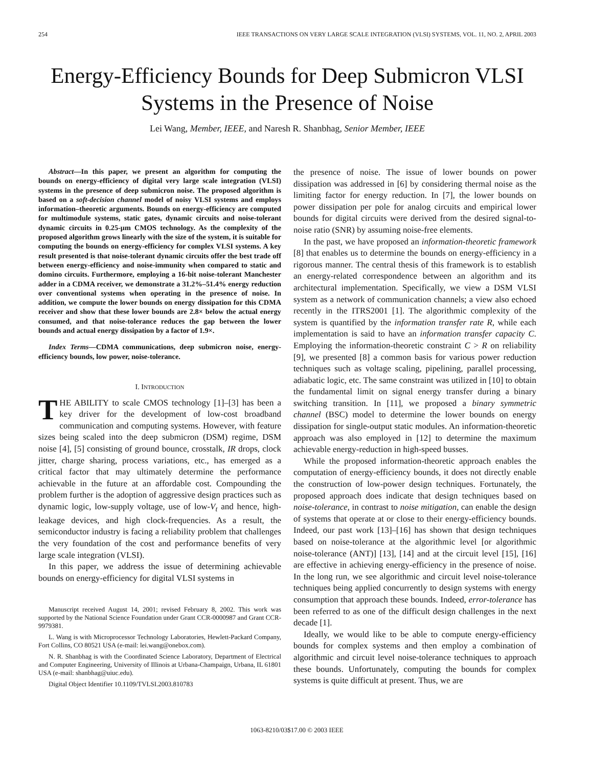254 IEEE TRANSACTIONS ON VERY LARGE SCALE INTEGRATION (VLSI) SYSTEMS, VOL. 11, NO. 2, APRIL 2003
Energy-Efficiency Bounds for Deep Submicron VLSI Systems in the Presence of Noise
Lei Wang, Member, IEEE, and Naresh R. Shanbhag, Senior Member, IEEE
Abstract—In this paper, we present an algorithm for computing the bounds on energy-efficiency of digital very large scale integration (VLSI) systems in the presence of deep submicron noise. The proposed algorithm is based on a soft-decision channel model of noisy VLSI systems and employs information–theoretic arguments. Bounds on energy-efficiency are computed for multimodule systems, static gates, dynamic circuits and noise-tolerant dynamic circuits in 0.25-μm CMOS technology. As the complexity of the proposed algorithm grows linearly with the size of the system, it is suitable for computing the bounds on energy-efficiency for complex VLSI systems. A key result presented is that noise-tolerant dynamic circuits offer the best trade off between energy-efficiency and noise-immunity when compared to static and domino circuits. Furthermore, employing a 16-bit noise-tolerant Manchester adder in a CDMA receiver, we demonstrate a 31.2%–51.4% energy reduction over conventional systems when operating in the presence of noise. In addition, we compute the lower bounds on energy dissipation for this CDMA receiver and show that these lower bounds are 2.8× below the actual energy consumed, and that noise-tolerance reduces the gap between the lower bounds and actual energy dissipation by a factor of 1.9×.
Index Terms—CDMA communications, deep submicron noise, energy-efficiency bounds, low power, noise-tolerance.
I. INTRODUCTION
THE ABILITY to scale CMOS technology [1]–[3] has been a key driver for the development of low-cost broadband communication and computing systems. However, with feature sizes being scaled into the deep submicron (DSM) regime, DSM noise [4], [5] consisting of ground bounce, crosstalk, IR drops, clock jitter, charge sharing, process variations, etc., has emerged as a critical factor that may ultimately determine the performance achievable in the future at an affordable cost. Compounding the problem further is the adoption of aggressive design practices such as dynamic logic, low-supply voltage, use of low-V<sub>t</sub> and hence, high-leakage devices, and high clock-frequencies. As a result, the semiconductor industry is facing a reliability problem that challenges the very foundation of the cost and performance benefits of very large scale integration (VLSI).
In this paper, we address the issue of determining achievable bounds on energy-efficiency for digital VLSI systems in
Manuscript received August 14, 2001; revised February 8, 2002. This work was supported by the National Science Foundation under Grant CCR-0000987 and Grant CCR-9979381.
L. Wang is with Microprocessor Technology Laboratories, Hewlett-Packard Company, Fort Collins, CO 80521 USA (e-mail: lei.wang@onebox.com).
N. R. Shanbhag is with the Coordinated Science Laboratory, Department of Electrical and Computer Engineering, University of Illinois at Urbana-Champaign, Urbana, IL 61801 USA (e-mail: shanbhag@uiuc.edu).
Digital Object Identifier 10.1109/TVLSI.2003.810783
the presence of noise. The issue of lower bounds on power dissipation was addressed in [6] by considering thermal noise as the limiting factor for energy reduction. In [7], the lower bounds on power dissipation per pole for analog circuits and empirical lower bounds for digital circuits were derived from the desired signal-to-noise ratio (SNR) by assuming noise-free elements.
In the past, we have proposed an information-theoretic framework [8] that enables us to determine the bounds on energy-efficiency in a rigorous manner. The central thesis of this framework is to establish an energy-related correspondence between an algorithm and its architectural implementation. Specifically, we view a DSM VLSI system as a network of communication channels; a view also echoed recently in the ITRS2001 [1]. The algorithmic complexity of the system is quantified by the information transfer rate R, while each implementation is said to have an information transfer capacity C. Employing the information-theoretic constraint C > R on reliability [9], we presented [8] a common basis for various power reduction techniques such as voltage scaling, pipelining, parallel processing, adiabatic logic, etc. The same constraint was utilized in [10] to obtain the fundamental limit on signal energy transfer during a binary switching transition. In [11], we proposed a binary symmetric channel (BSC) model to determine the lower bounds on energy dissipation for single-output static modules. An information-theoretic approach was also employed in [12] to determine the maximum achievable energy-reduction in high-speed busses.
While the proposed information-theoretic approach enables the computation of energy-efficiency bounds, it does not directly enable the construction of low-power design techniques. Fortunately, the proposed approach does indicate that design techniques based on noise-tolerance, in contrast to noise mitigation, can enable the design of systems that operate at or close to their energy-efficiency bounds. Indeed, our past work [13]–[16] has shown that design techniques based on noise-tolerance at the algorithmic level [or algorithmic noise-tolerance (ANT)] [13], [14] and at the circuit level [15], [16] are effective in achieving energy-efficiency in the presence of noise. In the long run, we see algorithmic and circuit level noise-tolerance techniques being applied concurrently to design systems with energy consumption that approach these bounds. Indeed, error-tolerance has been referred to as one of the difficult design challenges in the next decade [1].
Ideally, we would like to be able to compute energy-efficiency bounds for complex systems and then employ a combination of algorithmic and circuit level noise-tolerance techniques to approach these bounds. Unfortunately, computing the bounds for complex systems is quite difficult at present. Thus, we are
1063-8210/03$17.00 © 2003 IEEE